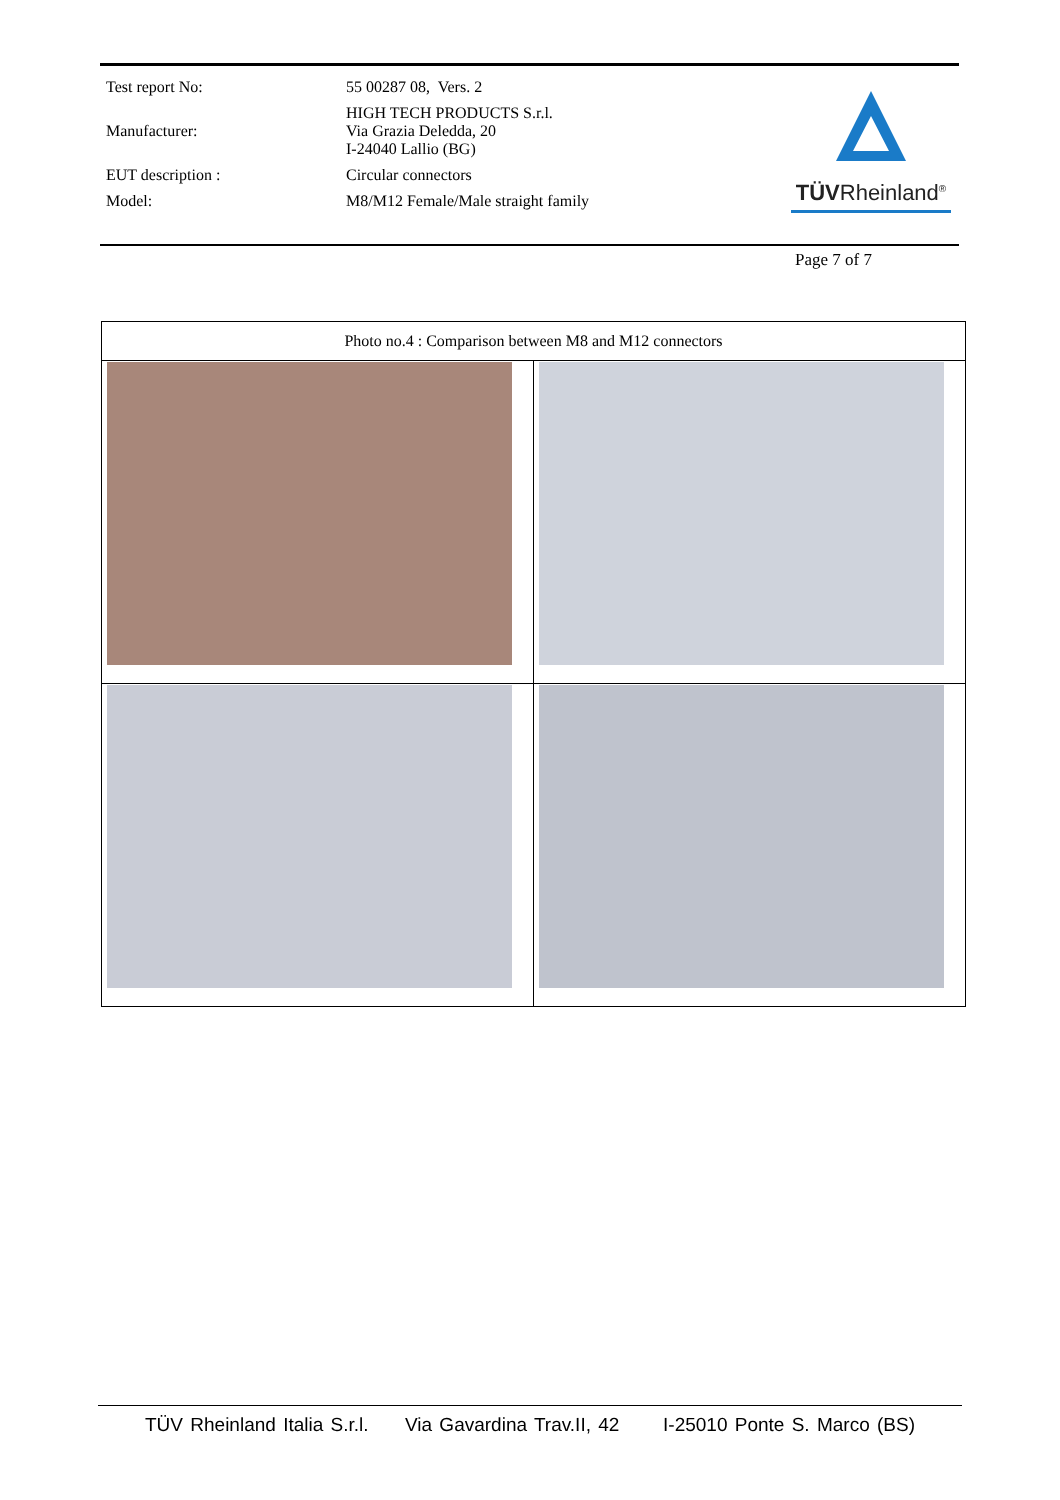| Test report No: | 55 00287 08, Vers. 2 |
| Manufacturer: | HIGH TECH PRODUCTS S.r.l. Via Grazia Deledda, 20 I-24040 Lallio (BG) |
| EUT description : | Circular connectors |
| Model: | M8/M12 Female/Male straight family |
TÜVRheinland<sup>®</sup>
Page 7 of 7
| Photo no.4 : Comparison between M8 and M12 connectors | |
| --- | --- |
TÜV Rheinland Italia S.r.l. Via Gavardina Trav.II, 42 I-25010 Ponte S. Marco (BS)